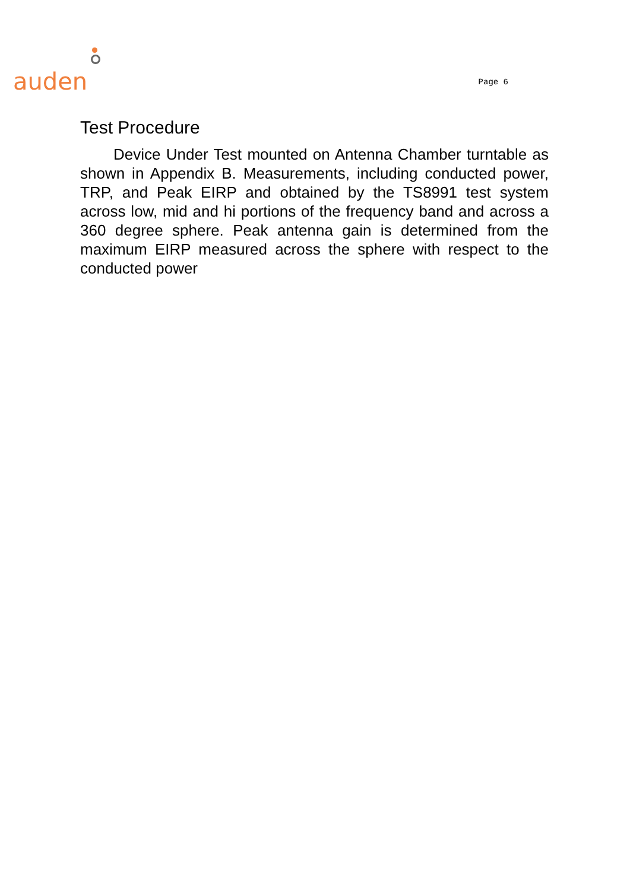auden
Page 6
Test Procedure
Device Under Test mounted on Antenna Chamber turntable as shown in Appendix B. Measurements, including conducted power, TRP, and Peak EIRP and obtained by the TS8991 test system across low, mid and hi portions of the frequency band and across a 360 degree sphere. Peak antenna gain is determined from the maximum EIRP measured across the sphere with respect to the conducted power